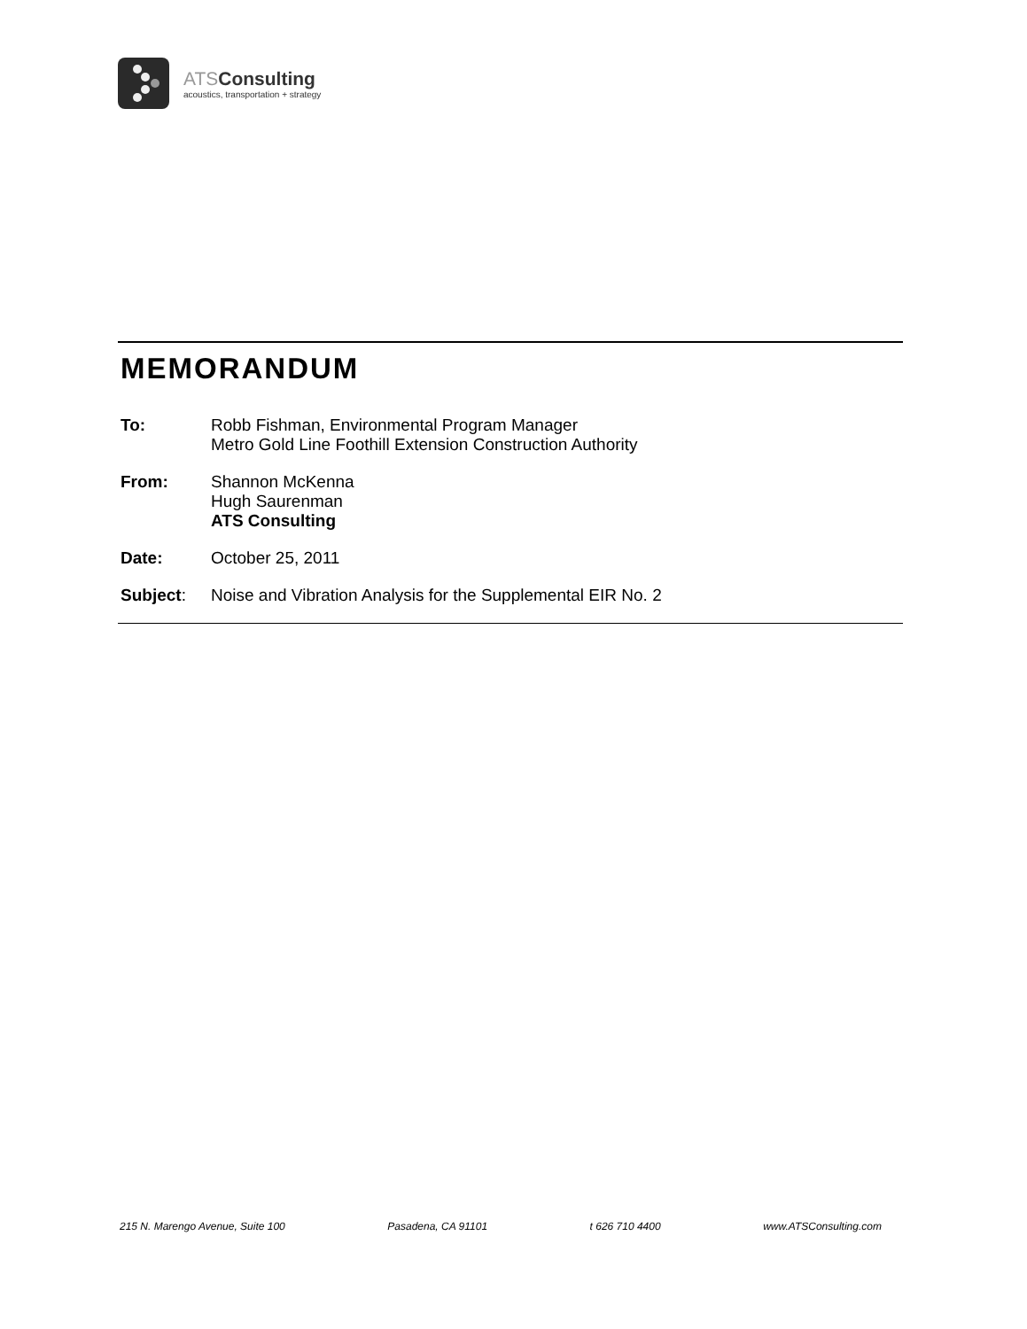ATSConsulting
acoustics, transportation + strategy
MEMORANDUM
To: Robb Fishman, Environmental Program Manager
Metro Gold Line Foothill Extension Construction Authority
From: Shannon McKenna
Hugh Saurenman
ATS Consulting
Date: October 25, 2011
Subject: Noise and Vibration Analysis for the Supplemental EIR No. 2
215 N. Marengo Avenue, Suite 100 Pasadena, CA 91101 t 626 710 4400 www.ATSConsulting.com